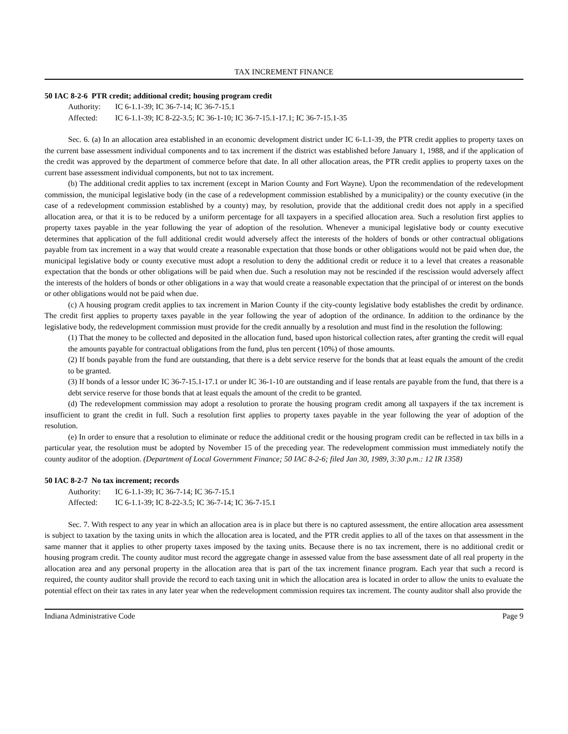TAX INCREMENT FINANCE
50 IAC 8-2-6 PTR credit; additional credit; housing program credit
Authority: IC 6-1.1-39; IC 36-7-14; IC 36-7-15.1
Affected: IC 6-1.1-39; IC 8-22-3.5; IC 36-1-10; IC 36-7-15.1-17.1; IC 36-7-15.1-35
Sec. 6. (a) In an allocation area established in an economic development district under IC 6-1.1-39, the PTR credit applies to property taxes on the current base assessment individual components and to tax increment if the district was established before January 1, 1988, and if the application of the credit was approved by the department of commerce before that date. In all other allocation areas, the PTR credit applies to property taxes on the current base assessment individual components, but not to tax increment.
(b) The additional credit applies to tax increment (except in Marion County and Fort Wayne). Upon the recommendation of the redevelopment commission, the municipal legislative body (in the case of a redevelopment commission established by a municipality) or the county executive (in the case of a redevelopment commission established by a county) may, by resolution, provide that the additional credit does not apply in a specified allocation area, or that it is to be reduced by a uniform percentage for all taxpayers in a specified allocation area. Such a resolution first applies to property taxes payable in the year following the year of adoption of the resolution. Whenever a municipal legislative body or county executive determines that application of the full additional credit would adversely affect the interests of the holders of bonds or other contractual obligations payable from tax increment in a way that would create a reasonable expectation that those bonds or other obligations would not be paid when due, the municipal legislative body or county executive must adopt a resolution to deny the additional credit or reduce it to a level that creates a reasonable expectation that the bonds or other obligations will be paid when due. Such a resolution may not be rescinded if the rescission would adversely affect the interests of the holders of bonds or other obligations in a way that would create a reasonable expectation that the principal of or interest on the bonds or other obligations would not be paid when due.
(c) A housing program credit applies to tax increment in Marion County if the city-county legislative body establishes the credit by ordinance. The credit first applies to property taxes payable in the year following the year of adoption of the ordinance. In addition to the ordinance by the legislative body, the redevelopment commission must provide for the credit annually by a resolution and must find in the resolution the following:
(1) That the money to be collected and deposited in the allocation fund, based upon historical collection rates, after granting the credit will equal the amounts payable for contractual obligations from the fund, plus ten percent (10%) of those amounts.
(2) If bonds payable from the fund are outstanding, that there is a debt service reserve for the bonds that at least equals the amount of the credit to be granted.
(3) If bonds of a lessor under IC 36-7-15.1-17.1 or under IC 36-1-10 are outstanding and if lease rentals are payable from the fund, that there is a debt service reserve for those bonds that at least equals the amount of the credit to be granted.
(d) The redevelopment commission may adopt a resolution to prorate the housing program credit among all taxpayers if the tax increment is insufficient to grant the credit in full. Such a resolution first applies to property taxes payable in the year following the year of adoption of the resolution.
(e) In order to ensure that a resolution to eliminate or reduce the additional credit or the housing program credit can be reflected in tax bills in a particular year, the resolution must be adopted by November 15 of the preceding year. The redevelopment commission must immediately notify the county auditor of the adoption. (Department of Local Government Finance; 50 IAC 8-2-6; filed Jan 30, 1989, 3:30 p.m.: 12 IR 1358)
50 IAC 8-2-7 No tax increment; records
Authority: IC 6-1.1-39; IC 36-7-14; IC 36-7-15.1
Affected: IC 6-1.1-39; IC 8-22-3.5; IC 36-7-14; IC 36-7-15.1
Sec. 7. With respect to any year in which an allocation area is in place but there is no captured assessment, the entire allocation area assessment is subject to taxation by the taxing units in which the allocation area is located, and the PTR credit applies to all of the taxes on that assessment in the same manner that it applies to other property taxes imposed by the taxing units. Because there is no tax increment, there is no additional credit or housing program credit. The county auditor must record the aggregate change in assessed value from the base assessment date of all real property in the allocation area and any personal property in the allocation area that is part of the tax increment finance program. Each year that such a record is required, the county auditor shall provide the record to each taxing unit in which the allocation area is located in order to allow the units to evaluate the potential effect on their tax rates in any later year when the redevelopment commission requires tax increment. The county auditor shall also provide the
Indiana Administrative Code Page 9